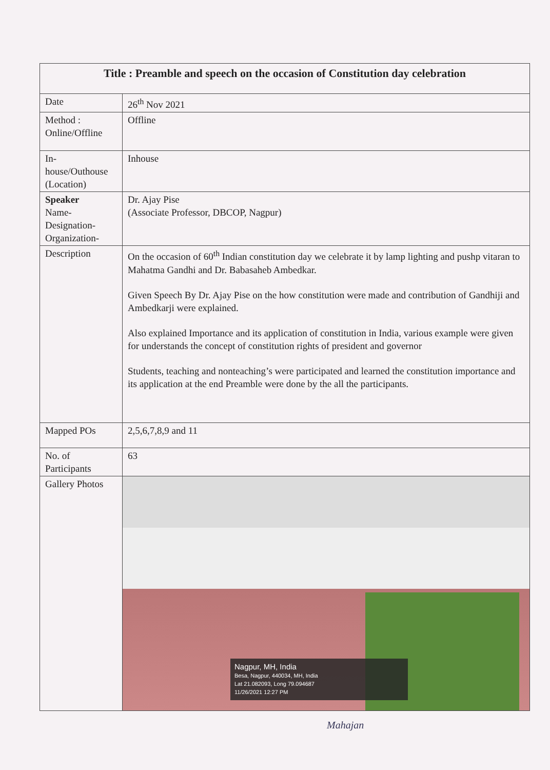| Title : Preamble and speech on the occasion of Constitution day celebration | |
| Date | 26<sup>th</sup> Nov 2021 |
| Method : Online/Offline | Offline |
| In- house/Outhouse (Location) | Inhouse |
| Speaker Name- Designation- Organization- | Dr. Ajay Pise (Associate Professor, DBCOP, Nagpur) |
| Description | On the occasion of 60<sup>th</sup> Indian constitution day we celebrate it by lamp lighting and pushp vitaran to Mahatma Gandhi and Dr. Babasaheb Ambedkar. Given Speech By Dr. Ajay Pise on the how constitution were made and contribution of Gandhiji and Ambedkarji were explained. Also explained Importance and its application of constitution in India, various example were given for understands the concept of constitution rights of president and governor Students, teaching and nonteaching’s were participated and learned the constitution importance and its application at the end Preamble were done by the all the participants. |
| Mapped POs | 2,5,6,7,8,9 and 11 |
| No. of Participants | 63 |
| Gallery Photos | Nagpur, MH, India Besa, Nagpur, 440034, MH, India Lat 21.082093, Long 79.094687 11/26/2021 12:27 PM |
Mahajan